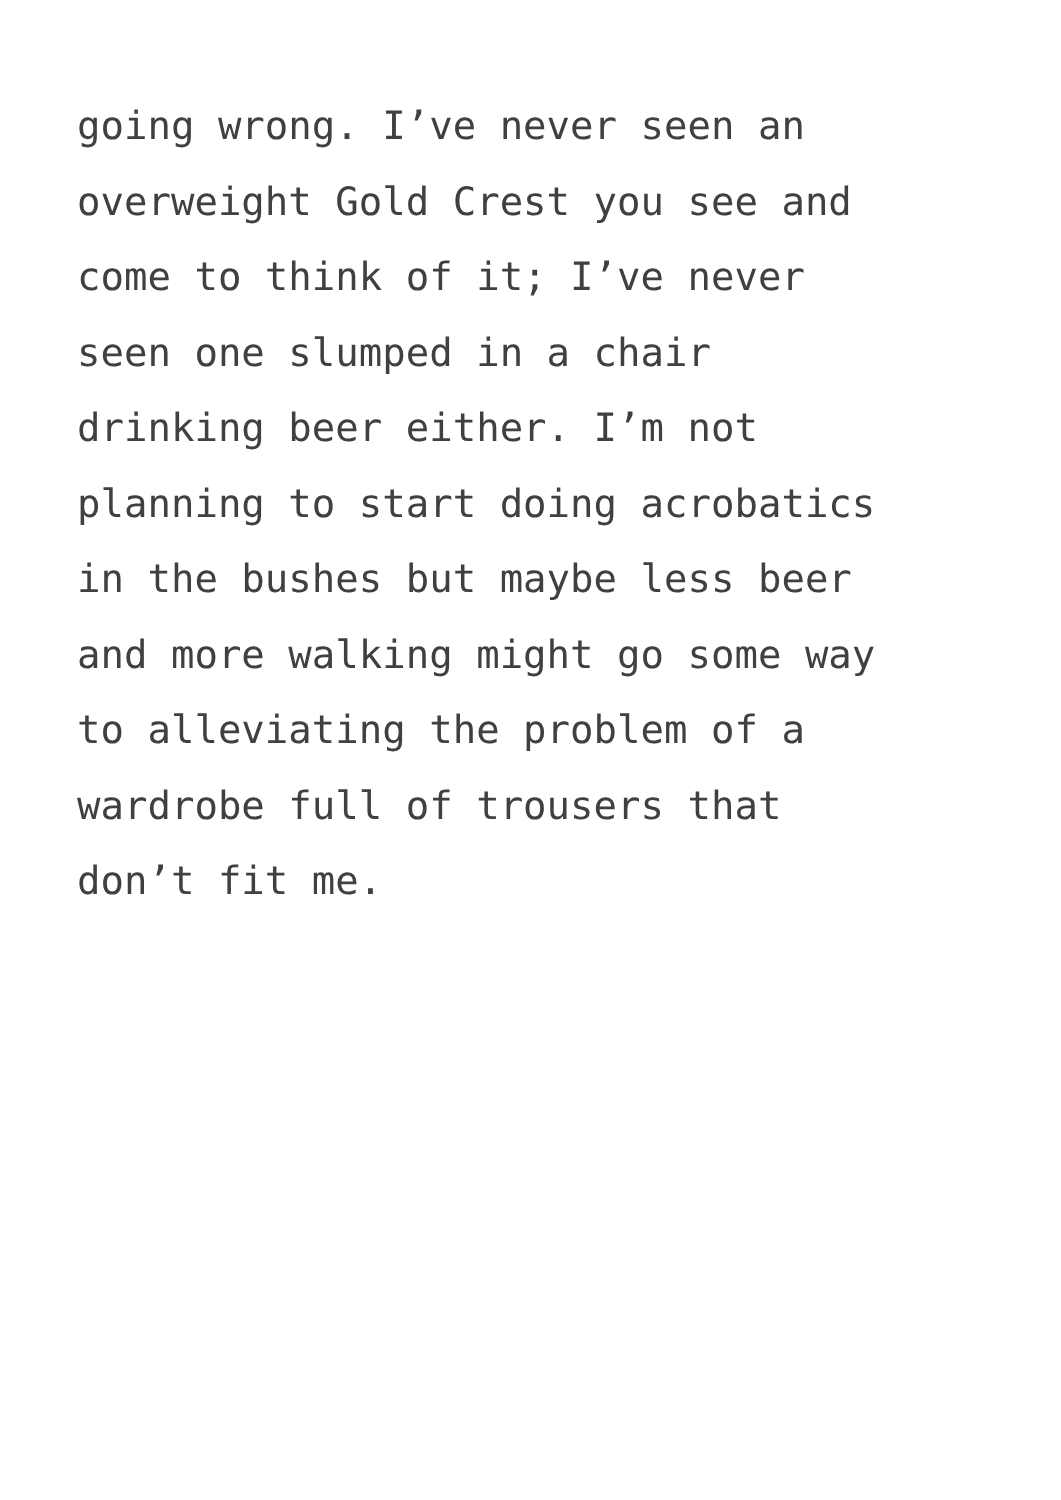going wrong. I’ve never seen an
overweight Gold Crest you see and
come to think of it; I’ve never
seen one slumped in a chair
drinking beer either. I’m not
planning to start doing acrobatics
in the bushes but maybe less beer
and more walking might go some way
to alleviating the problem of a
wardrobe full of trousers that
don’t fit me.